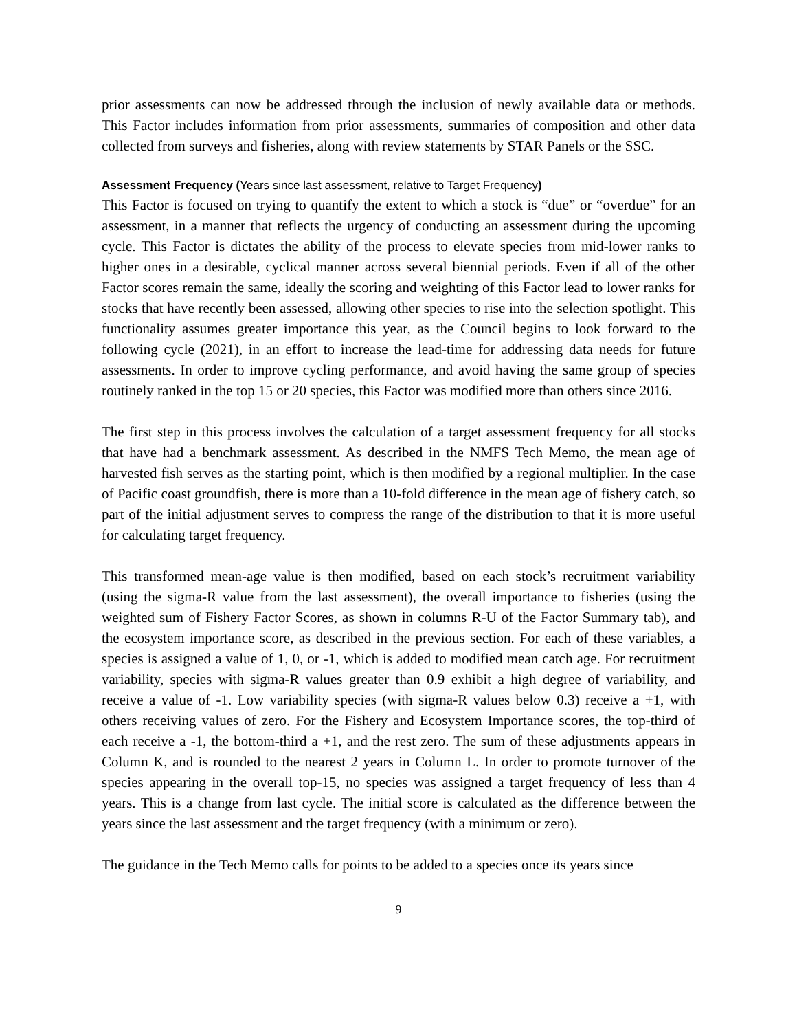prior assessments can now be addressed through the inclusion of newly available data or methods. This Factor includes information from prior assessments, summaries of composition and other data collected from surveys and fisheries, along with review statements by STAR Panels or the SSC.
Assessment Frequency (Years since last assessment, relative to Target Frequency)
This Factor is focused on trying to quantify the extent to which a stock is “due” or “overdue” for an assessment, in a manner that reflects the urgency of conducting an assessment during the upcoming cycle. This Factor is dictates the ability of the process to elevate species from mid-lower ranks to higher ones in a desirable, cyclical manner across several biennial periods. Even if all of the other Factor scores remain the same, ideally the scoring and weighting of this Factor lead to lower ranks for stocks that have recently been assessed, allowing other species to rise into the selection spotlight. This functionality assumes greater importance this year, as the Council begins to look forward to the following cycle (2021), in an effort to increase the lead-time for addressing data needs for future assessments. In order to improve cycling performance, and avoid having the same group of species routinely ranked in the top 15 or 20 species, this Factor was modified more than others since 2016.
The first step in this process involves the calculation of a target assessment frequency for all stocks that have had a benchmark assessment. As described in the NMFS Tech Memo, the mean age of harvested fish serves as the starting point, which is then modified by a regional multiplier. In the case of Pacific coast groundfish, there is more than a 10-fold difference in the mean age of fishery catch, so part of the initial adjustment serves to compress the range of the distribution to that it is more useful for calculating target frequency.
This transformed mean-age value is then modified, based on each stock’s recruitment variability (using the sigma-R value from the last assessment), the overall importance to fisheries (using the weighted sum of Fishery Factor Scores, as shown in columns R-U of the Factor Summary tab), and the ecosystem importance score, as described in the previous section. For each of these variables, a species is assigned a value of 1, 0, or -1, which is added to modified mean catch age. For recruitment variability, species with sigma-R values greater than 0.9 exhibit a high degree of variability, and receive a value of -1. Low variability species (with sigma-R values below 0.3) receive a +1, with others receiving values of zero. For the Fishery and Ecosystem Importance scores, the top-third of each receive a -1, the bottom-third a +1, and the rest zero. The sum of these adjustments appears in Column K, and is rounded to the nearest 2 years in Column L. In order to promote turnover of the species appearing in the overall top-15, no species was assigned a target frequency of less than 4 years. This is a change from last cycle. The initial score is calculated as the difference between the years since the last assessment and the target frequency (with a minimum or zero).
The guidance in the Tech Memo calls for points to be added to a species once its years since
9